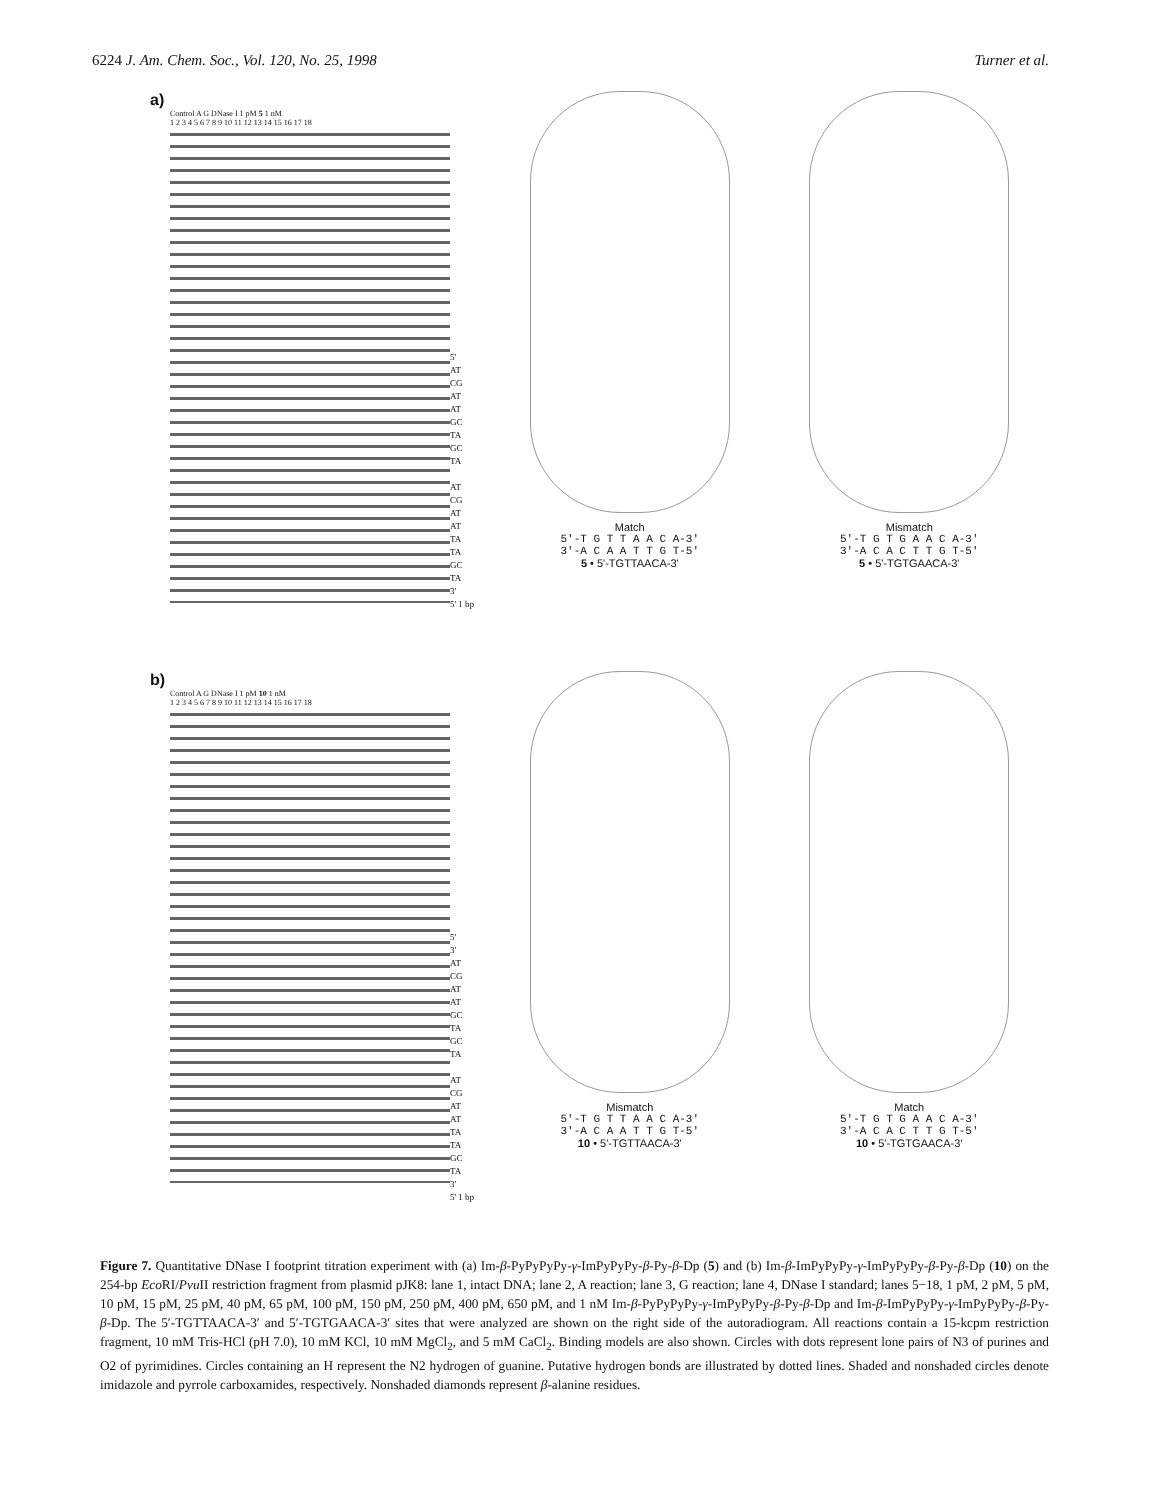6224 J. Am. Chem. Soc., Vol. 120, No. 25, 1998 Turner et al.
a)
Control A G DNase I 1 pM 5 1 nM
1 2 3 4 5 6 7 8 9 10 11 12 13 14 15 16 17 18
5'
AT
CG
AT
AT
GC
TA
GC
TA
AT
CG
AT
AT
TA
TA
GC
TA
3'
5' 1 bp
Match
5'-T G T T A A C A-3'
3'-A C A A T T G T-5'
5 • 5'-TGTTAACA-3'
Mismatch
5'-T G T G A A C A-3'
3'-A C A C T T G T-5'
5 • 5'-TGTGAACA-3'
b)
Control A G DNase I 1 pM 10 1 nM
1 2 3 4 5 6 7 8 9 10 11 12 13 14 15 16 17 18
5'
3'
AT
CG
AT
AT
GC
TA
GC
TA
AT
CG
AT
AT
TA
TA
GC
TA
3'
5' 1 bp
Mismatch
5'-T G T T A A C A-3'
3'-A C A A T T G T-5'
10 • 5'-TGTTAACA-3'
Match
5'-T G T G A A C A-3'
3'-A C A C T T G T-5'
10 • 5'-TGTGAACA-3'
Figure 7. Quantitative DNase I footprint titration experiment with (a) Im-β-PyPyPyPy-γ-ImPyPyPy-β-Py-β-Dp (5) and (b) Im-β-ImPyPyPy-γ-ImPyPyPy-β-Py-β-Dp (10) on the 254-bp Eco RI/Pvu II restriction fragment from plasmid pJK8: lane 1, intact DNA; lane 2, A reaction; lane 3, G reaction; lane 4, DNase I standard; lanes 5−18, 1 pM, 2 pM, 5 pM, 10 pM, 15 pM, 25 pM, 40 pM, 65 pM, 100 pM, 150 pM, 250 pM, 400 pM, 650 pM, and 1 nM Im-β-PyPyPyPy-γ-ImPyPyPy-β-Py-β-Dp and Im-β-ImPyPyPy-γ-ImPyPyPy-β-Py-β-Dp. The 5′-TGTTAACA-3′ and 5′-TGTGAACA-3′ sites that were analyzed are shown on the right side of the autoradiogram. All reactions contain a 15-kcpm restriction fragment, 10 mM Tris-HCl (pH 7.0), 10 mM KCl, 10 mM MgCl<sub>2</sub>, and 5 mM CaCl<sub>2</sub>. Binding models are also shown. Circles with dots represent lone pairs of N3 of purines and O2 of pyrimidines. Circles containing an H represent the N2 hydrogen of guanine. Putative hydrogen bonds are illustrated by dotted lines. Shaded and nonshaded circles denote imidazole and pyrrole carboxamides, respectively. Nonshaded diamonds represent β-alanine residues.